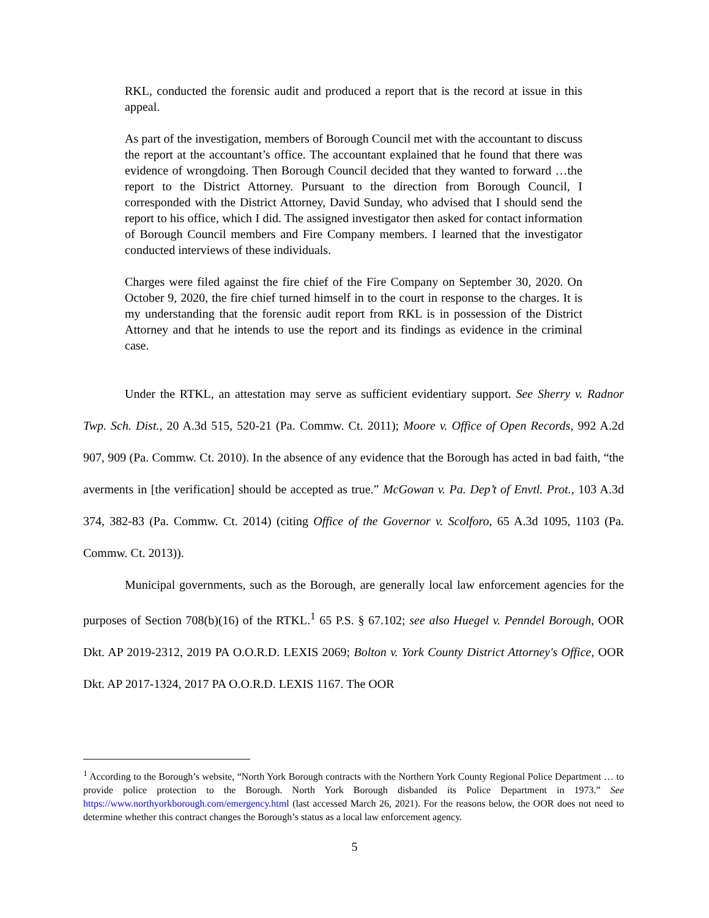RKL, conducted the forensic audit and produced a report that is the record at issue in this appeal.
As part of the investigation, members of Borough Council met with the accountant to discuss the report at the accountant’s office. The accountant explained that he found that there was evidence of wrongdoing. Then Borough Council decided that they wanted to forward …the report to the District Attorney. Pursuant to the direction from Borough Council, I corresponded with the District Attorney, David Sunday, who advised that I should send the report to his office, which I did. The assigned investigator then asked for contact information of Borough Council members and Fire Company members. I learned that the investigator conducted interviews of these individuals.
Charges were filed against the fire chief of the Fire Company on September 30, 2020. On October 9, 2020, the fire chief turned himself in to the court in response to the charges. It is my understanding that the forensic audit report from RKL is in possession of the District Attorney and that he intends to use the report and its findings as evidence in the criminal case.
Under the RTKL, an attestation may serve as sufficient evidentiary support. See Sherry v. Radnor Twp. Sch. Dist., 20 A.3d 515, 520-21 (Pa. Commw. Ct. 2011); Moore v. Office of Open Records, 992 A.2d 907, 909 (Pa. Commw. Ct. 2010). In the absence of any evidence that the Borough has acted in bad faith, “the averments in [the verification] should be accepted as true.” McGowan v. Pa. Dep’t of Envtl. Prot., 103 A.3d 374, 382-83 (Pa. Commw. Ct. 2014) (citing Office of the Governor v. Scolforo, 65 A.3d 1095, 1103 (Pa. Commw. Ct. 2013)).
Municipal governments, such as the Borough, are generally local law enforcement agencies for the purposes of Section 708(b)(16) of the RTKL.<sup>1</sup> 65 P.S. § 67.102; see also Huegel v. Penndel Borough, OOR Dkt. AP 2019-2312, 2019 PA O.O.R.D. LEXIS 2069; Bolton v. York County District Attorney's Office, OOR Dkt. AP 2017-1324, 2017 PA O.O.R.D. LEXIS 1167. The OOR
<sup>1</sup> According to the Borough’s website, “North York Borough contracts with the Northern York County Regional Police Department … to provide police protection to the Borough. North York Borough disbanded its Police Department in 1973.” See https://www.northyorkborough.com/emergency.html (last accessed March 26, 2021). For the reasons below, the OOR does not need to determine whether this contract changes the Borough’s status as a local law enforcement agency.
5